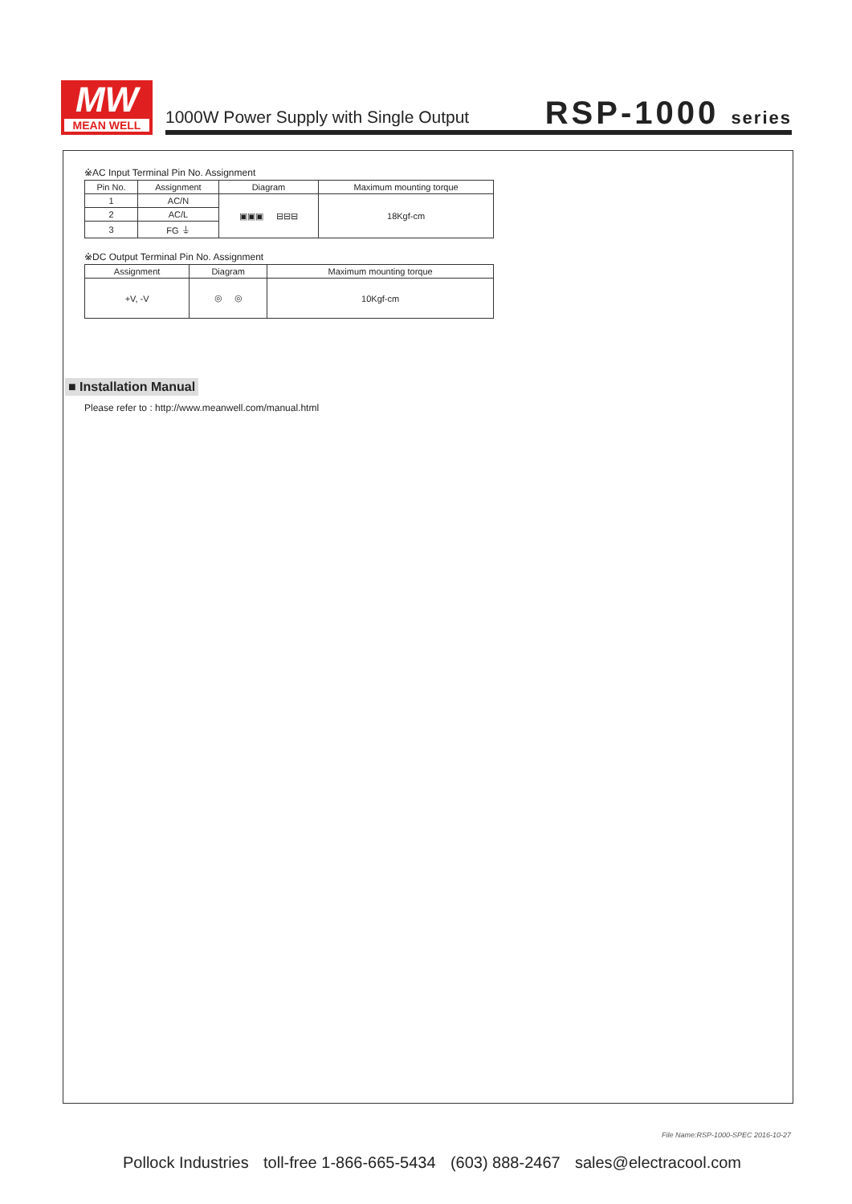MW
MEAN WELL
1000W Power Supply with Single Output
RSP-1000 series
※AC Input Terminal Pin No. Assignment
| Pin No. | Assignment | Diagram | Maximum mounting torque |
| --- | --- | --- | --- |
| 1 | AC/N | ▣▣▣ ⊟⊟⊟ | 18Kgf-cm |
| 2 | AC/L | | |
| 3 | FG ⏚ | | |
※DC Output Terminal Pin No. Assignment
| Assignment | Diagram | Maximum mounting torque |
| --- | --- | --- |
| +V, -V | ◎ ◎ | 10Kgf-cm |
■ Installation Manual
Please refer to : http://www.meanwell.com/manual.html
File Name:RSP-1000-SPEC 2016-10-27
Pollock Industries toll-free 1-866-665-5434 (603) 888-2467 sales@electracool.com